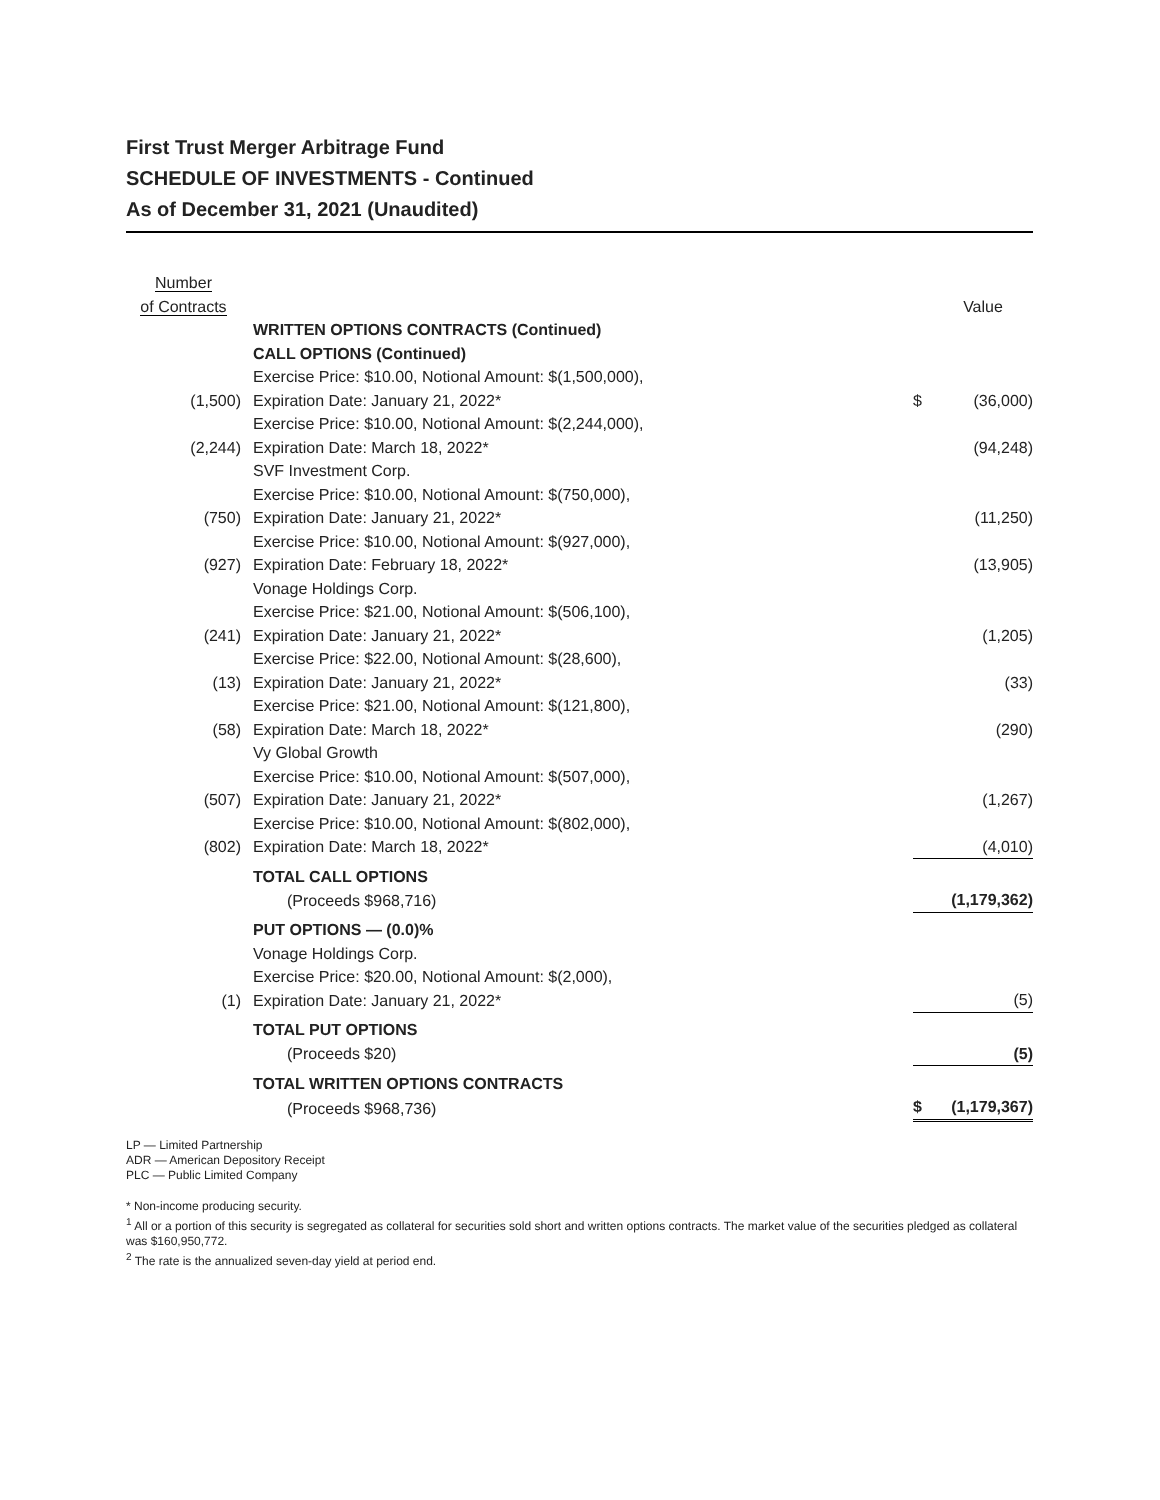First Trust Merger Arbitrage Fund
SCHEDULE OF INVESTMENTS - Continued
As of December 31, 2021 (Unaudited)
| Number of Contracts | | | Value |
| --- | --- | --- | --- |
| | WRITTEN OPTIONS CONTRACTS (Continued) | | |
| | CALL OPTIONS (Continued) | | |
| (1,500) | Exercise Price: $10.00, Notional Amount: $(1,500,000), Expiration Date: January 21, 2022* | $ | (36,000) |
| (2,244) | Exercise Price: $10.00, Notional Amount: $(2,244,000), Expiration Date: March 18, 2022* | | (94,248) |
| | SVF Investment Corp. | | |
| (750) | Exercise Price: $10.00, Notional Amount: $(750,000), Expiration Date: January 21, 2022* | | (11,250) |
| (927) | Exercise Price: $10.00, Notional Amount: $(927,000), Expiration Date: February 18, 2022* | | (13,905) |
| | Vonage Holdings Corp. | | |
| (241) | Exercise Price: $21.00, Notional Amount: $(506,100), Expiration Date: January 21, 2022* | | (1,205) |
| (13) | Exercise Price: $22.00, Notional Amount: $(28,600), Expiration Date: January 21, 2022* | | (33) |
| (58) | Exercise Price: $21.00, Notional Amount: $(121,800), Expiration Date: March 18, 2022* | | (290) |
| | Vy Global Growth | | |
| (507) | Exercise Price: $10.00, Notional Amount: $(507,000), Expiration Date: January 21, 2022* | | (1,267) |
| (802) | Exercise Price: $10.00, Notional Amount: $(802,000), Expiration Date: March 18, 2022* | | (4,010) |
| | TOTAL CALL OPTIONS | | |
| | (Proceeds $968,716) | | (1,179,362) |
| | PUT OPTIONS — (0.0)% | | |
| | Vonage Holdings Corp. | | |
| (1) | Exercise Price: $20.00, Notional Amount: $(2,000), Expiration Date: January 21, 2022* | | (5) |
| | TOTAL PUT OPTIONS | | |
| | (Proceeds $20) | | (5) |
| | TOTAL WRITTEN OPTIONS CONTRACTS | | |
| | (Proceeds $968,736) | $ | (1,179,367) |
LP — Limited Partnership
ADR — American Depository Receipt
PLC — Public Limited Company
* Non-income producing security.
<sup>1</sup> All or a portion of this security is segregated as collateral for securities sold short and written options contracts. The market value of the securities pledged as collateral was $160,950,772.
<sup>2</sup> The rate is the annualized seven-day yield at period end.